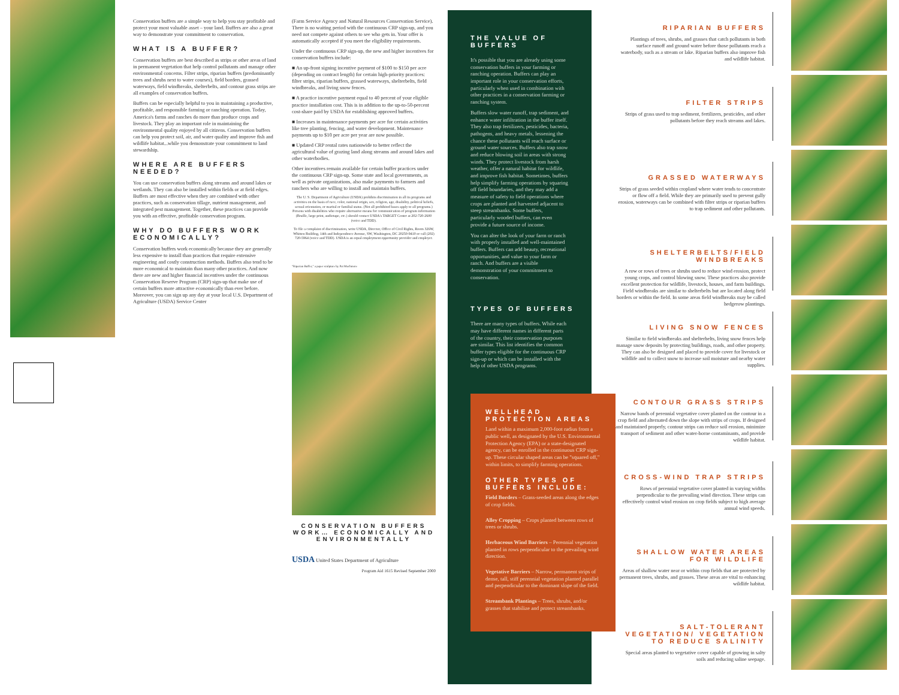Conservation buffers are a simple way to help you stay profitable and protect your most valuable asset – your land. Buffers are also a great way to demonstrate your commitment to conservation.
WHAT IS A BUFFER?
Conservation buffers are best described as strips or other areas of land in permanent vegetation that help control pollutants and manage other environmental concerns. Filter strips, riparian buffers (predominantly trees and shrubs next to water courses), field borders, grassed waterways, field windbreaks, shelterbelts, and contour grass strips are all examples of conservation buffers.
Buffers can be especially helpful to you in maintaining a productive, profitable, and responsible farming or ranching operation. Today, America's farms and ranches do more than produce crops and livestock. They play an important role in maintaining the environmental quality enjoyed by all citizens. Conservation buffers can help you protect soil, air, and water quality and improve fish and wildlife habitat...while you demonstrate your commitment to land stewardship.
WHERE ARE BUFFERS NEEDED?
You can use conservation buffers along streams and around lakes or wetlands. They can also be installed within fields or at field edges. Buffers are most effective when they are combined with other practices, such as conservation tillage, nutrient management, and integrated pest management. Together, these practices can provide you with an effective, profitable conservation program.
WHY DO BUFFERS WORK ECONOMICALLY?
Conservation buffers work economically because they are generally less expensive to install than practices that require extensive engineering and costly construction methods. Buffers also tend to be more economical to maintain than many other practices. And now there are new and higher financial incentives under the continuous Conservation Reserve Program (CRP) sign-up that make use of certain buffers more attractive economically than ever before. Moreover, you can sign up any day at your local U.S. Department of Agriculture (USDA) Service Center
(Farm Service Agency and Natural Resources Conservation Service). There is no waiting period with the continuous CRP sign-up, and you need not compete against others to see who gets in. Your offer is automatically accepted if you meet the eligibility requirements.
Under the continuous CRP sign-up, the new and higher incentives for conservation buffers include:
■ An up-front signing incentive payment of $100 to $150 per acre (depending on contract length) for certain high-priority practices: filter strips, riparian buffers, grassed waterways, shelterbelts, field windbreaks, and living snow fences.
■ A practice incentive payment equal to 40 percent of your eligible practice installation cost. This is in addition to the up-to-50-percent cost-share paid by USDA for establishing approved buffers.
■ Increases in maintenance payments per acre for certain activities like tree planting, fencing, and water development. Maintenance payments up to $10 per acre per year are now possible.
■ Updated CRP rental rates nationwide to better reflect the agricultural value of grazing land along streams and around lakes and other waterbodies.
Other incentives remain available for certain buffer practices under the continuous CRP sign-up. Some state and local governments, as well as private organizations, also make payments to farmers and ranchers who are willing to install and maintain buffers.
The U. S. Department of Agriculture (USDA) prohibits discrimination in all its programs and activities on the basis of race, color, national origin, sex, religion, age, disability, political beliefs, sexual orientation, or marital or familial status. (Not all prohibited bases apply to all programs.) Persons with disabilities who require alternative means for communication of program information (Braille, large print, audiotape, etc.) should contact USDA's TARGET Center at 202-720-2600 (voice and TDD).
To file a complaint of discrimination, write USDA, Director, Office of Civil Rights, Room 326W, Whitten Building, 14th and Independence Avenue, SW, Washington, DC 20250-9410 or call (202) 720-5964 (voice and TDD). USDA is an equal employment opportunity provider and employer.
"Riparian Buffer," a paper sculpture by Pat Muchmore
CONSERVATION BUFFERS WORK… ECONOMICALLY AND ENVIRONMENTALLY
USDA United States Department of Agriculture
Program Aid 1615 Revised September 2000
THE VALUE OF BUFFERS
It's possible that you are already using some conservation buffers in your farming or ranching operation. Buffers can play an important role in your conservation efforts, particularly when used in combination with other practices in a conservation farming or ranching system.
Buffers slow water runoff, trap sediment, and enhance water infiltration in the buffer itself. They also trap fertilizers, pesticides, bacteria, pathogens, and heavy metals, lessening the chance these pollutants will reach surface or ground water sources. Buffers also trap snow and reduce blowing soil in areas with strong winds. They protect livestock from harsh weather, offer a natural habitat for wildlife, and improve fish habitat. Sometimes, buffers help simplify farming operations by squaring off field boundaries, and they may add a measure of safety to field operations where crops are planted and harvested adjacent to steep streambanks. Some buffers, particularly wooded buffers, can even provide a future source of income.
You can alter the look of your farm or ranch with properly installed and well-maintained buffers. Buffers can add beauty, recreational opportunities, and value to your farm or ranch. And buffers are a visible demonstration of your commitment to conservation.
TYPES OF BUFFERS
There are many types of buffers. While each may have different names in different parts of the country, their conservation purposes are similar. This list identifies the common buffer types eligible for the continuous CRP sign-up or which can be installed with the help of other USDA programs.
WELLHEAD PROTECTION AREAS
Land within a maximum 2,000-foot radius from a public well, as designated by the U.S. Environmental Protection Agency (EPA) or a state-designated agency, can be enrolled in the continuous CRP sign-up. These circular shaped areas can be "squared off," within limits, to simplify farming operations.
OTHER TYPES OF BUFFERS INCLUDE:
Field Borders – Grass-seeded areas along the edges of crop fields.
Alley Cropping – Crops planted between rows of trees or shrubs.
Herbaceous Wind Barriers – Perennial vegetation planted in rows perpendicular to the prevailing wind direction.
Vegetative Barriers – Narrow, permanent strips of dense, tall, stiff perennial vegetation planted parallel and perpendicular to the dominant slope of the field.
Streambank Plantings – Trees, shrubs, and/or grasses that stabilize and protect streambanks.
RIPARIAN BUFFERS
Plantings of trees, shrubs, and grasses that catch pollutants in both surface runoff and ground water before those pollutants reach a waterbody, such as a stream or lake. Riparian buffers also improve fish and wildlife habitat.
FILTER STRIPS
Strips of grass used to trap sediment, fertilizers, pesticides, and other pollutants before they reach streams and lakes.
GRASSED WATERWAYS
Strips of grass seeded within cropland where water tends to concentrate or flow off a field. While they are primarily used to prevent gully erosion, waterways can be combined with filter strips or riparian buffers to trap sediment and other pollutants.
SHELTERBELTS/FIELD WINDBREAKS
A row or rows of trees or shrubs used to reduce wind erosion, protect young crops, and control blowing snow. These practices also provide excellent protection for wildlife, livestock, houses, and farm buildings. Field windbreaks are similar to shelterbelts but are located along field borders or within the field. In some areas field windbreaks may be called hedgerow plantings.
LIVING SNOW FENCES
Similar to field windbreaks and shelterbelts, living snow fences help manage snow deposits by protecting buildings, roads, and other property. They can also be designed and placed to provide cover for livestock or wildlife and to collect snow to increase soil moisture and nearby water supplies.
CONTOUR GRASS STRIPS
Narrow bands of perennial vegetative cover planted on the contour in a crop field and alternated down the slope with strips of crops. If designed and maintained properly, contour strips can reduce soil erosion, minimize transport of sediment and other water-borne contaminants, and provide wildlife habitat.
CROSS-WIND TRAP STRIPS
Rows of perennial vegetative cover planted in varying widths perpendicular to the prevailing wind direction. These strips can effectively control wind erosion on crop fields subject to high average annual wind speeds.
SHALLOW WATER AREAS FOR WILDLIFE
Areas of shallow water near or within crop fields that are protected by permanent trees, shrubs, and grasses. These areas are vital to enhancing wildlife habitat.
SALT-TOLERANT VEGETATION/ VEGETATION TO REDUCE SALINITY
Special areas planted to vegetative cover capable of growing in salty soils and reducing saline seepage.